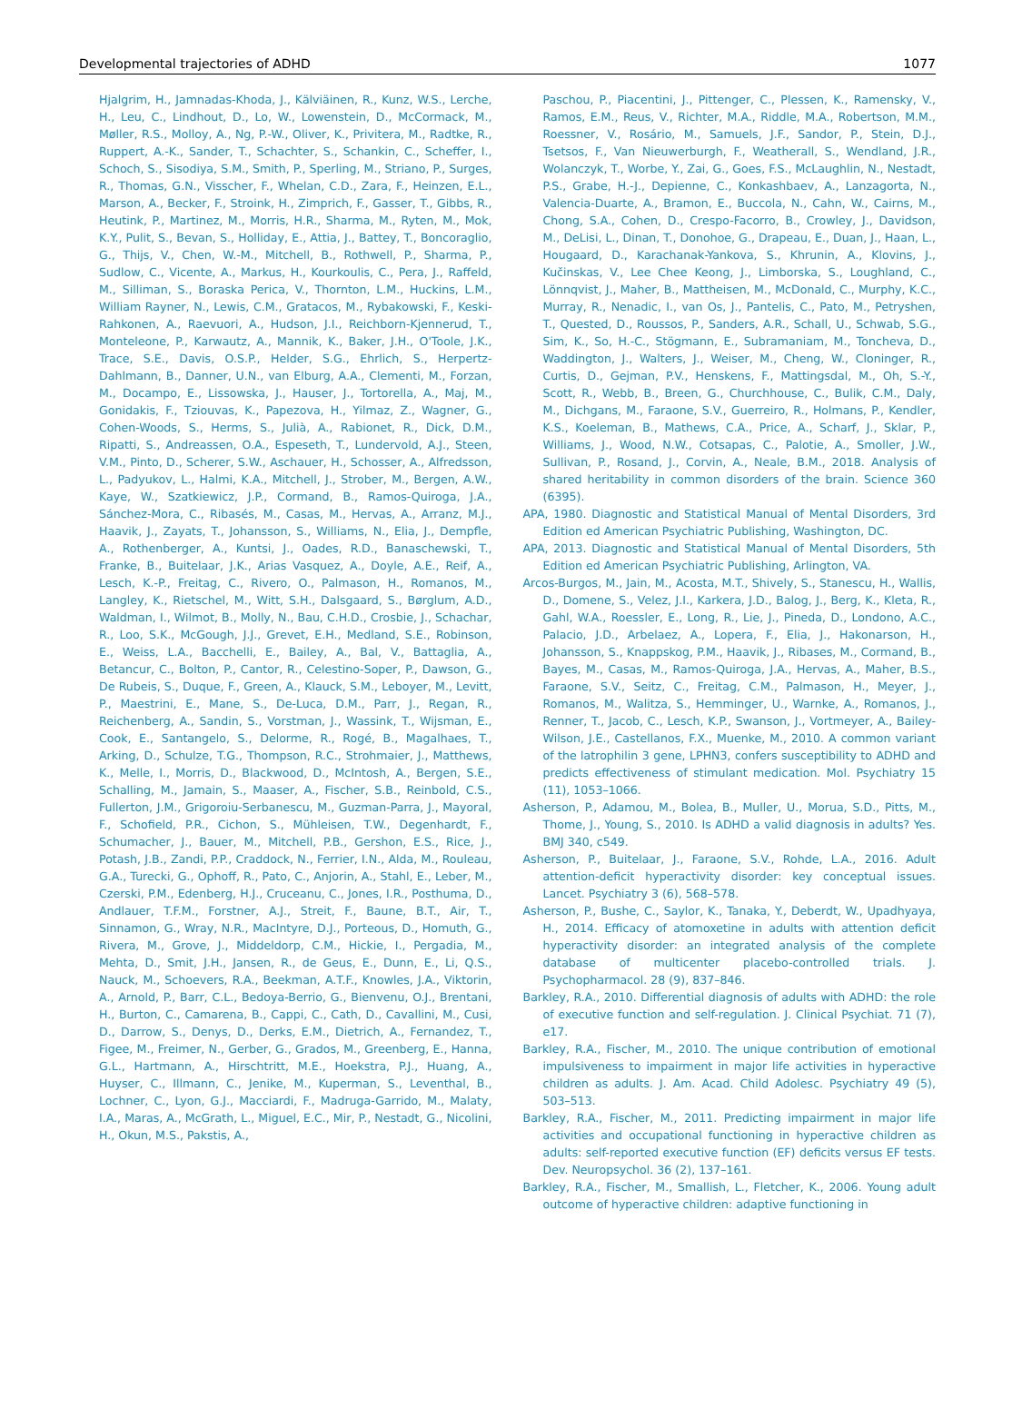Developmental trajectories of ADHD 1077
Hjalgrim, H., Jamnadas-Khoda, J., Kälviäinen, R., Kunz, W.S., Lerche, H., Leu, C., Lindhout, D., Lo, W., Lowenstein, D., McCormack, M., Møller, R.S., Molloy, A., Ng, P.-W., Oliver, K., Privitera, M., Radtke, R., Ruppert, A.-K., Sander, T., Schachter, S., Schankin, C., Scheffer, I., Schoch, S., Sisodiya, S.M., Smith, P., Sperling, M., Striano, P., Surges, R., Thomas, G.N., Visscher, F., Whelan, C.D., Zara, F., Heinzen, E.L., Marson, A., Becker, F., Stroink, H., Zimprich, F., Gasser, T., Gibbs, R., Heutink, P., Martinez, M., Morris, H.R., Sharma, M., Ryten, M., Mok, K.Y., Pulit, S., Bevan, S., Holliday, E., Attia, J., Battey, T., Boncoraglio, G., Thijs, V., Chen, W.-M., Mitchell, B., Rothwell, P., Sharma, P., Sudlow, C., Vicente, A., Markus, H., Kourkoulis, C., Pera, J., Raffeld, M., Silliman, S., Boraska Perica, V., Thornton, L.M., Huckins, L.M., William Rayner, N., Lewis, C.M., Gratacos, M., Rybakowski, F., Keski-Rahkonen, A., Raevuori, A., Hudson, J.I., Reichborn-Kjennerud, T., Monteleone, P., Karwautz, A., Mannik, K., Baker, J.H., O'Toole, J.K., Trace, S.E., Davis, O.S.P., Helder, S.G., Ehrlich, S., Herpertz-Dahlmann, B., Danner, U.N., van Elburg, A.A., Clementi, M., Forzan, M., Docampo, E., Lissowska, J., Hauser, J., Tortorella, A., Maj, M., Gonidakis, F., Tziouvas, K., Papezova, H., Yilmaz, Z., Wagner, G., Cohen-Woods, S., Herms, S., Julià, A., Rabionet, R., Dick, D.M., Ripatti, S., Andreassen, O.A., Espeseth, T., Lundervold, A.J., Steen, V.M., Pinto, D., Scherer, S.W., Aschauer, H., Schosser, A., Alfredsson, L., Padyukov, L., Halmi, K.A., Mitchell, J., Strober, M., Bergen, A.W., Kaye, W., Szatkiewicz, J.P., Cormand, B., Ramos-Quiroga, J.A., Sánchez-Mora, C., Ribasés, M., Casas, M., Hervas, A., Arranz, M.J., Haavik, J., Zayats, T., Johansson, S., Williams, N., Elia, J., Dempfle, A., Rothenberger, A., Kuntsi, J., Oades, R.D., Banaschewski, T., Franke, B., Buitelaar, J.K., Arias Vasquez, A., Doyle, A.E., Reif, A., Lesch, K.-P., Freitag, C., Rivero, O., Palmason, H., Romanos, M., Langley, K., Rietschel, M., Witt, S.H., Dalsgaard, S., Børglum, A.D., Waldman, I., Wilmot, B., Molly, N., Bau, C.H.D., Crosbie, J., Schachar, R., Loo, S.K., McGough, J.J., Grevet, E.H., Medland, S.E., Robinson, E., Weiss, L.A., Bacchelli, E., Bailey, A., Bal, V., Battaglia, A., Betancur, C., Bolton, P., Cantor, R., Celestino-Soper, P., Dawson, G., De Rubeis, S., Duque, F., Green, A., Klauck, S.M., Leboyer, M., Levitt, P., Maestrini, E., Mane, S., De-Luca, D.M., Parr, J., Regan, R., Reichenberg, A., Sandin, S., Vorstman, J., Wassink, T., Wijsman, E., Cook, E., Santangelo, S., Delorme, R., Rogé, B., Magalhaes, T., Arking, D., Schulze, T.G., Thompson, R.C., Strohmaier, J., Matthews, K., Melle, I., Morris, D., Blackwood, D., McIntosh, A., Bergen, S.E., Schalling, M., Jamain, S., Maaser, A., Fischer, S.B., Reinbold, C.S., Fullerton, J.M., Grigoroiu-Serbanescu, M., Guzman-Parra, J., Mayoral, F., Schofield, P.R., Cichon, S., Mühleisen, T.W., Degenhardt, F., Schumacher, J., Bauer, M., Mitchell, P.B., Gershon, E.S., Rice, J., Potash, J.B., Zandi, P.P., Craddock, N., Ferrier, I.N., Alda, M., Rouleau, G.A., Turecki, G., Ophoff, R., Pato, C., Anjorin, A., Stahl, E., Leber, M., Czerski, P.M., Edenberg, H.J., Cruceanu, C., Jones, I.R., Posthuma, D., Andlauer, T.F.M., Forstner, A.J., Streit, F., Baune, B.T., Air, T., Sinnamon, G., Wray, N.R., MacIntyre, D.J., Porteous, D., Homuth, G., Rivera, M., Grove, J., Middeldorp, C.M., Hickie, I., Pergadia, M., Mehta, D., Smit, J.H., Jansen, R., de Geus, E., Dunn, E., Li, Q.S., Nauck, M., Schoevers, R.A., Beekman, A.T.F., Knowles, J.A., Viktorin, A., Arnold, P., Barr, C.L., Bedoya-Berrio, G., Bienvenu, O.J., Brentani, H., Burton, C., Camarena, B., Cappi, C., Cath, D., Cavallini, M., Cusi, D., Darrow, S., Denys, D., Derks, E.M., Dietrich, A., Fernandez, T., Figee, M., Freimer, N., Gerber, G., Grados, M., Greenberg, E., Hanna, G.L., Hartmann, A., Hirschtritt, M.E., Hoekstra, P.J., Huang, A., Huyser, C., Illmann, C., Jenike, M., Kuperman, S., Leventhal, B., Lochner, C., Lyon, G.J., Macciardi, F., Madruga-Garrido, M., Malaty, I.A., Maras, A., McGrath, L., Miguel, E.C., Mir, P., Nestadt, G., Nicolini, H., Okun, M.S., Pakstis, A.,
Paschou, P., Piacentini, J., Pittenger, C., Plessen, K., Ramensky, V., Ramos, E.M., Reus, V., Richter, M.A., Riddle, M.A., Robertson, M.M., Roessner, V., Rosário, M., Samuels, J.F., Sandor, P., Stein, D.J., Tsetsos, F., Van Nieuwerburgh, F., Weatherall, S., Wendland, J.R., Wolanczyk, T., Worbe, Y., Zai, G., Goes, F.S., McLaughlin, N., Nestadt, P.S., Grabe, H.-J., Depienne, C., Konkashbaev, A., Lanzagorta, N., Valencia-Duarte, A., Bramon, E., Buccola, N., Cahn, W., Cairns, M., Chong, S.A., Cohen, D., Crespo-Facorro, B., Crowley, J., Davidson, M., DeLisi, L., Dinan, T., Donohoe, G., Drapeau, E., Duan, J., Haan, L., Hougaard, D., Karachanak-Yankova, S., Khrunin, A., Klovins, J., Kučinskas, V., Lee Chee Keong, J., Limborska, S., Loughland, C., Lönnqvist, J., Maher, B., Mattheisen, M., McDonald, C., Murphy, K.C., Murray, R., Nenadic, I., van Os, J., Pantelis, C., Pato, M., Petryshen, T., Quested, D., Roussos, P., Sanders, A.R., Schall, U., Schwab, S.G., Sim, K., So, H.-C., Stögmann, E., Subramaniam, M., Toncheva, D., Waddington, J., Walters, J., Weiser, M., Cheng, W., Cloninger, R., Curtis, D., Gejman, P.V., Henskens, F., Mattingsdal, M., Oh, S.-Y., Scott, R., Webb, B., Breen, G., Churchhouse, C., Bulik, C.M., Daly, M., Dichgans, M., Faraone, S.V., Guerreiro, R., Holmans, P., Kendler, K.S., Koeleman, B., Mathews, C.A., Price, A., Scharf, J., Sklar, P., Williams, J., Wood, N.W., Cotsapas, C., Palotie, A., Smoller, J.W., Sullivan, P., Rosand, J., Corvin, A., Neale, B.M., 2018. Analysis of shared heritability in common disorders of the brain. Science 360 (6395).
APA, 1980. Diagnostic and Statistical Manual of Mental Disorders, 3rd Edition ed American Psychiatric Publishing, Washington, DC.
APA, 2013. Diagnostic and Statistical Manual of Mental Disorders, 5th Edition ed American Psychiatric Publishing, Arlington, VA.
Arcos-Burgos, M., Jain, M., Acosta, M.T., Shively, S., Stanescu, H., Wallis, D., Domene, S., Velez, J.I., Karkera, J.D., Balog, J., Berg, K., Kleta, R., Gahl, W.A., Roessler, E., Long, R., Lie, J., Pineda, D., Londono, A.C., Palacio, J.D., Arbelaez, A., Lopera, F., Elia, J., Hakonarson, H., Johansson, S., Knappskog, P.M., Haavik, J., Ribases, M., Cormand, B., Bayes, M., Casas, M., Ramos-Quiroga, J.A., Hervas, A., Maher, B.S., Faraone, S.V., Seitz, C., Freitag, C.M., Palmason, H., Meyer, J., Romanos, M., Walitza, S., Hemminger, U., Warnke, A., Romanos, J., Renner, T., Jacob, C., Lesch, K.P., Swanson, J., Vortmeyer, A., Bailey-Wilson, J.E., Castellanos, F.X., Muenke, M., 2010. A common variant of the latrophilin 3 gene, LPHN3, confers susceptibility to ADHD and predicts effectiveness of stimulant medication. Mol. Psychiatry 15 (11), 1053–1066.
Asherson, P., Adamou, M., Bolea, B., Muller, U., Morua, S.D., Pitts, M., Thome, J., Young, S., 2010. Is ADHD a valid diagnosis in adults? Yes. BMJ 340, c549.
Asherson, P., Buitelaar, J., Faraone, S.V., Rohde, L.A., 2016. Adult attention-deficit hyperactivity disorder: key conceptual issues. Lancet. Psychiatry 3 (6), 568–578.
Asherson, P., Bushe, C., Saylor, K., Tanaka, Y., Deberdt, W., Upadhyaya, H., 2014. Efficacy of atomoxetine in adults with attention deficit hyperactivity disorder: an integrated analysis of the complete database of multicenter placebo-controlled trials. J. Psychopharmacol. 28 (9), 837–846.
Barkley, R.A., 2010. Differential diagnosis of adults with ADHD: the role of executive function and self-regulation. J. Clinical Psychiat. 71 (7), e17.
Barkley, R.A., Fischer, M., 2010. The unique contribution of emotional impulsiveness to impairment in major life activities in hyperactive children as adults. J. Am. Acad. Child Adolesc. Psychiatry 49 (5), 503–513.
Barkley, R.A., Fischer, M., 2011. Predicting impairment in major life activities and occupational functioning in hyperactive children as adults: self-reported executive function (EF) deficits versus EF tests. Dev. Neuropsychol. 36 (2), 137–161.
Barkley, R.A., Fischer, M., Smallish, L., Fletcher, K., 2006. Young adult outcome of hyperactive children: adaptive functioning in